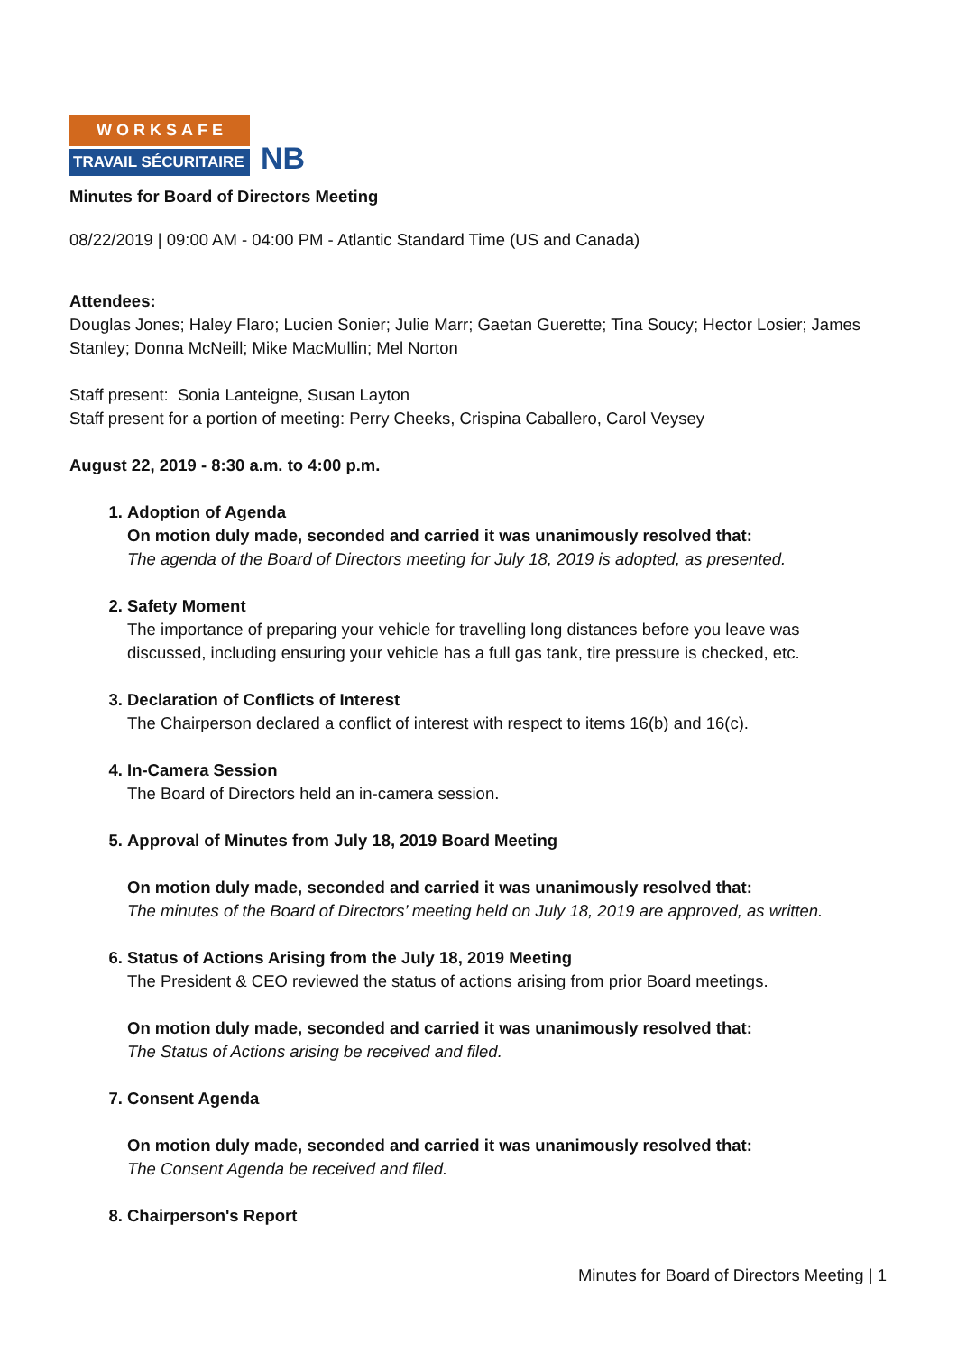WORKSAFE
TRAVAIL SÉCURITAIRE
NB
Minutes for Board of Directors Meeting
08/22/2019 | 09:00 AM - 04:00 PM - Atlantic Standard Time (US and Canada)
Attendees:
Douglas Jones; Haley Flaro; Lucien Sonier; Julie Marr; Gaetan Guerette; Tina Soucy; Hector Losier; James Stanley; Donna McNeill; Mike MacMullin; Mel Norton
Staff present: Sonia Lanteigne, Susan Layton
Staff present for a portion of meeting: Perry Cheeks, Crispina Caballero, Carol Veysey
August 22, 2019 - 8:30 a.m. to 4:00 p.m.
1. Adoption of Agenda
On motion duly made, seconded and carried it was unanimously resolved that:
The agenda of the Board of Directors meeting for July 18, 2019 is adopted, as presented.
2. Safety Moment
The importance of preparing your vehicle for travelling long distances before you leave was discussed, including ensuring your vehicle has a full gas tank, tire pressure is checked, etc.
3. Declaration of Conflicts of Interest
The Chairperson declared a conflict of interest with respect to items 16(b) and 16(c).
4. In-Camera Session
The Board of Directors held an in-camera session.
5. Approval of Minutes from July 18, 2019 Board Meeting
On motion duly made, seconded and carried it was unanimously resolved that:
The minutes of the Board of Directors’ meeting held on July 18, 2019 are approved, as written.
6. Status of Actions Arising from the July 18, 2019 Meeting
The President & CEO reviewed the status of actions arising from prior Board meetings.
On motion duly made, seconded and carried it was unanimously resolved that:
The Status of Actions arising be received and filed.
7. Consent Agenda
On motion duly made, seconded and carried it was unanimously resolved that:
The Consent Agenda be received and filed.
8. Chairperson's Report
Minutes for Board of Directors Meeting | 1